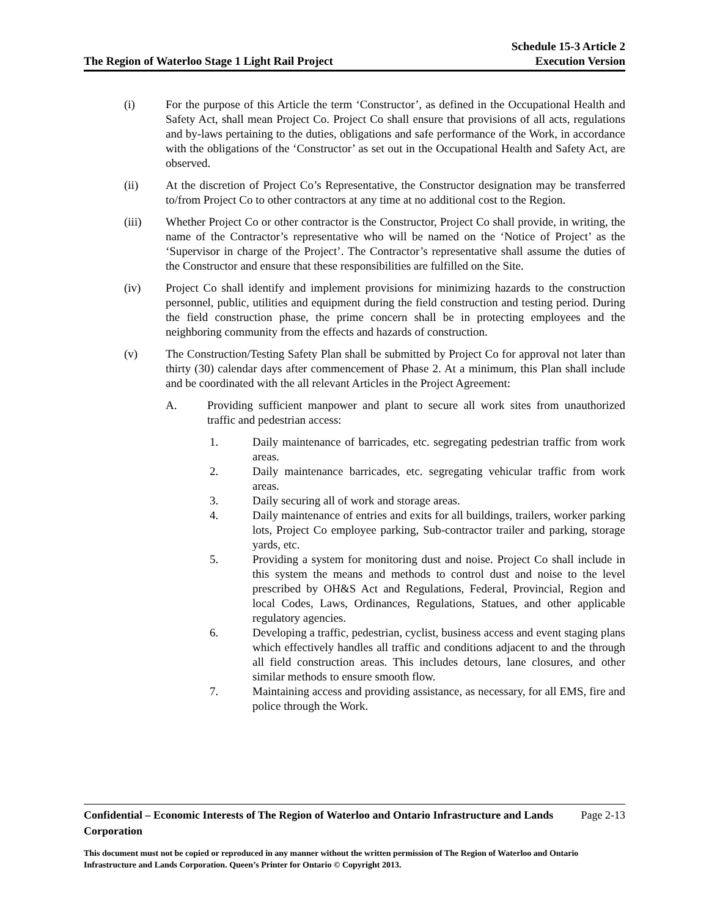The Region of Waterloo Stage 1 Light Rail Project
Schedule 15-3 Article 2
Execution Version
(i) For the purpose of this Article the term ‘Constructor’, as defined in the Occupational Health and Safety Act, shall mean Project Co. Project Co shall ensure that provisions of all acts, regulations and by-laws pertaining to the duties, obligations and safe performance of the Work, in accordance with the obligations of the ‘Constructor’ as set out in the Occupational Health and Safety Act, are observed.
(ii) At the discretion of Project Co’s Representative, the Constructor designation may be transferred to/from Project Co to other contractors at any time at no additional cost to the Region.
(iii) Whether Project Co or other contractor is the Constructor, Project Co shall provide, in writing, the name of the Contractor’s representative who will be named on the ‘Notice of Project’ as the ‘Supervisor in charge of the Project’. The Contractor’s representative shall assume the duties of the Constructor and ensure that these responsibilities are fulfilled on the Site.
(iv) Project Co shall identify and implement provisions for minimizing hazards to the construction personnel, public, utilities and equipment during the field construction and testing period. During the field construction phase, the prime concern shall be in protecting employees and the neighboring community from the effects and hazards of construction.
(v) The Construction/Testing Safety Plan shall be submitted by Project Co for approval not later than thirty (30) calendar days after commencement of Phase 2. At a minimum, this Plan shall include and be coordinated with the all relevant Articles in the Project Agreement:
A. Providing sufficient manpower and plant to secure all work sites from unauthorized traffic and pedestrian access:
1. Daily maintenance of barricades, etc. segregating pedestrian traffic from work areas.
2. Daily maintenance barricades, etc. segregating vehicular traffic from work areas.
3. Daily securing all of work and storage areas.
4. Daily maintenance of entries and exits for all buildings, trailers, worker parking lots, Project Co employee parking, Sub-contractor trailer and parking, storage yards, etc.
5. Providing a system for monitoring dust and noise. Project Co shall include in this system the means and methods to control dust and noise to the level prescribed by OH&S Act and Regulations, Federal, Provincial, Region and local Codes, Laws, Ordinances, Regulations, Statues, and other applicable regulatory agencies.
6. Developing a traffic, pedestrian, cyclist, business access and event staging plans which effectively handles all traffic and conditions adjacent to and the through all field construction areas. This includes detours, lane closures, and other similar methods to ensure smooth flow.
7. Maintaining access and providing assistance, as necessary, for all EMS, fire and police through the Work.
Confidential – Economic Interests of The Region of Waterloo and Ontario Infrastructure and Lands Corporation Page 2-13
This document must not be copied or reproduced in any manner without the written permission of The Region of Waterloo and Ontario Infrastructure and Lands Corporation. Queen’s Printer for Ontario © Copyright 2013.